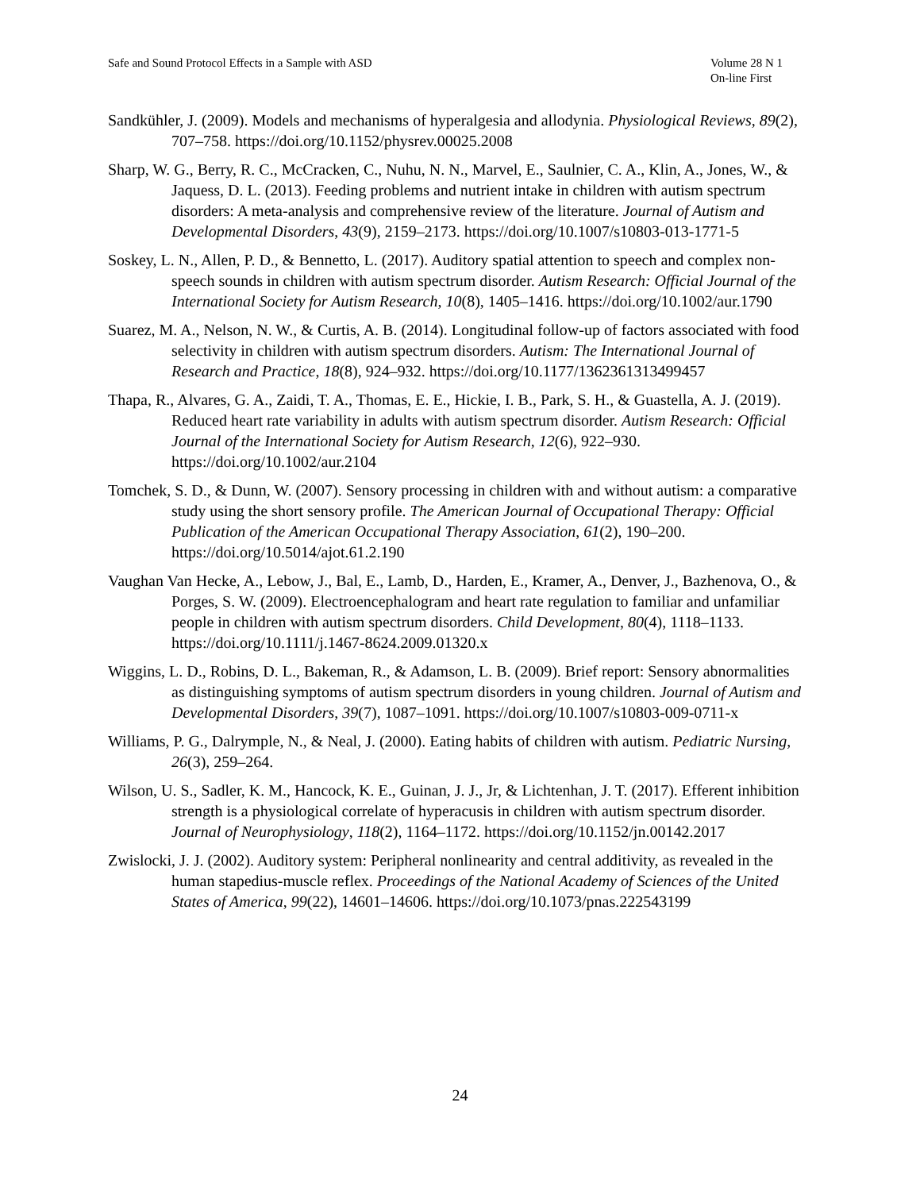Safe and Sound Protocol Effects in a Sample with ASD
Volume 28 N 1
On-line First
Sandkühler, J. (2009). Models and mechanisms of hyperalgesia and allodynia. Physiological Reviews, 89(2), 707–758. https://doi.org/10.1152/physrev.00025.2008
Sharp, W. G., Berry, R. C., McCracken, C., Nuhu, N. N., Marvel, E., Saulnier, C. A., Klin, A., Jones, W., & Jaquess, D. L. (2013). Feeding problems and nutrient intake in children with autism spectrum disorders: A meta-analysis and comprehensive review of the literature. Journal of Autism and Developmental Disorders, 43(9), 2159–2173. https://doi.org/10.1007/s10803-013-1771-5
Soskey, L. N., Allen, P. D., & Bennetto, L. (2017). Auditory spatial attention to speech and complex non-speech sounds in children with autism spectrum disorder. Autism Research: Official Journal of the International Society for Autism Research, 10(8), 1405–1416. https://doi.org/10.1002/aur.1790
Suarez, M. A., Nelson, N. W., & Curtis, A. B. (2014). Longitudinal follow-up of factors associated with food selectivity in children with autism spectrum disorders. Autism: The International Journal of Research and Practice, 18(8), 924–932. https://doi.org/10.1177/1362361313499457
Thapa, R., Alvares, G. A., Zaidi, T. A., Thomas, E. E., Hickie, I. B., Park, S. H., & Guastella, A. J. (2019). Reduced heart rate variability in adults with autism spectrum disorder. Autism Research: Official Journal of the International Society for Autism Research, 12(6), 922–930. https://doi.org/10.1002/aur.2104
Tomchek, S. D., & Dunn, W. (2007). Sensory processing in children with and without autism: a comparative study using the short sensory profile. The American Journal of Occupational Therapy: Official Publication of the American Occupational Therapy Association, 61(2), 190–200. https://doi.org/10.5014/ajot.61.2.190
Vaughan Van Hecke, A., Lebow, J., Bal, E., Lamb, D., Harden, E., Kramer, A., Denver, J., Bazhenova, O., & Porges, S. W. (2009). Electroencephalogram and heart rate regulation to familiar and unfamiliar people in children with autism spectrum disorders. Child Development, 80(4), 1118–1133. https://doi.org/10.1111/j.1467-8624.2009.01320.x
Wiggins, L. D., Robins, D. L., Bakeman, R., & Adamson, L. B. (2009). Brief report: Sensory abnormalities as distinguishing symptoms of autism spectrum disorders in young children. Journal of Autism and Developmental Disorders, 39(7), 1087–1091. https://doi.org/10.1007/s10803-009-0711-x
Williams, P. G., Dalrymple, N., & Neal, J. (2000). Eating habits of children with autism. Pediatric Nursing, 26(3), 259–264.
Wilson, U. S., Sadler, K. M., Hancock, K. E., Guinan, J. J., Jr, & Lichtenhan, J. T. (2017). Efferent inhibition strength is a physiological correlate of hyperacusis in children with autism spectrum disorder. Journal of Neurophysiology, 118(2), 1164–1172. https://doi.org/10.1152/jn.00142.2017
Zwislocki, J. J. (2002). Auditory system: Peripheral nonlinearity and central additivity, as revealed in the human stapedius-muscle reflex. Proceedings of the National Academy of Sciences of the United States of America, 99(22), 14601–14606. https://doi.org/10.1073/pnas.222543199
24